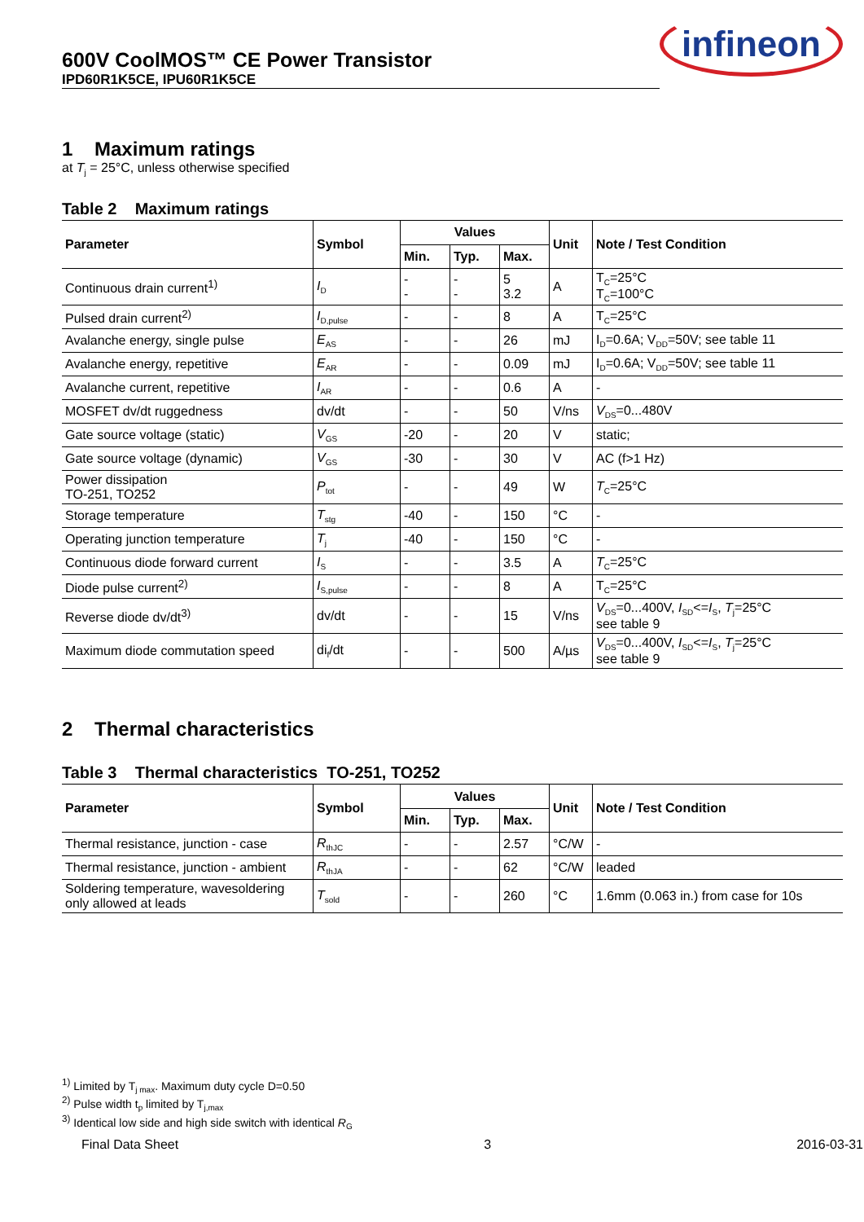600V CoolMOS™ CE Power Transistor
IPD60R1K5CE, IPU60R1K5CE
infineon
1 Maximum ratings
at T<sub>j</sub> = 25°C, unless otherwise specified
Table 2 Maximum ratings
| Parameter | Symbol | Values | | | Unit | Note / Test Condition |
| --- | --- | --- | --- | --- | --- | --- |
| | | Min. | Typ. | Max. | | |
| Continuous drain current<sup>1)</sup> | I<sub>D</sub> | - - | - - | 5 3.2 | A | T<sub>C</sub>=25°C T<sub>C</sub>=100°C |
| Pulsed drain current<sup>2)</sup> | I<sub>D,pulse</sub> | - | - | 8 | A | T<sub>C</sub>=25°C |
| Avalanche energy, single pulse | E<sub>AS</sub> | - | - | 26 | mJ | I<sub>D</sub>=0.6A; V<sub>DD</sub>=50V; see table 11 |
| Avalanche energy, repetitive | E<sub>AR</sub> | - | - | 0.09 | mJ | I<sub>D</sub>=0.6A; V<sub>DD</sub>=50V; see table 11 |
| Avalanche current, repetitive | I<sub>AR</sub> | - | - | 0.6 | A | - |
| MOSFET dv/dt ruggedness | dv/dt | - | - | 50 | V/ns | V<sub>DS</sub>=0...480V |
| Gate source voltage (static) | V<sub>GS</sub> | -20 | - | 20 | V | static; |
| Gate source voltage (dynamic) | V<sub>GS</sub> | -30 | - | 30 | V | AC (f>1 Hz) |
| Power dissipation TO-251, TO252 | P<sub>tot</sub> | - | - | 49 | W | T<sub>C</sub>=25°C |
| Storage temperature | T<sub>stg</sub> | -40 | - | 150 | °C | - |
| Operating junction temperature | T<sub>j</sub> | -40 | - | 150 | °C | - |
| Continuous diode forward current | I<sub>S</sub> | - | - | 3.5 | A | T<sub>C</sub>=25°C |
| Diode pulse current<sup>2)</sup> | I<sub>S,pulse</sub> | - | - | 8 | A | T<sub>C</sub>=25°C |
| Reverse diode dv/dt<sup>3)</sup> | dv/dt | - | - | 15 | V/ns | V<sub>DS</sub>=0...400V, I<sub>SD</sub><= I<sub>S</sub>, T<sub>j</sub>=25°C see table 9 |
| Maximum diode commutation speed | di<sub>f</sub>/dt | - | - | 500 | A/µs | V<sub>DS</sub>=0...400V, I<sub>SD</sub><= I<sub>S</sub>, T<sub>j</sub>=25°C see table 9 |
2 Thermal characteristics
Table 3 Thermal characteristics TO-251, TO252
| Parameter | Symbol | Values | | | Unit | Note / Test Condition |
| --- | --- | --- | --- | --- | --- | --- |
| | | Min. | Typ. | Max. | | |
| Thermal resistance, junction - case | R<sub>thJC</sub> | - | - | 2.57 | °C/W | - |
| Thermal resistance, junction - ambient | R<sub>thJA</sub> | - | - | 62 | °C/W | leaded |
| Soldering temperature, wavesoldering only allowed at leads | T<sub>sold</sub> | - | - | 260 | °C | 1.6mm (0.063 in.) from case for 10s |
<sup>1)</sup> Limited by T<sub>j max</sub>. Maximum duty cycle D=0.50
<sup>2)</sup> Pulse width t<sub>p</sub> limited by T<sub>j,max</sub>
<sup>3)</sup> Identical low side and high side switch with identical R<sub>G</sub>
Final Data Sheet 3 2016-03-31